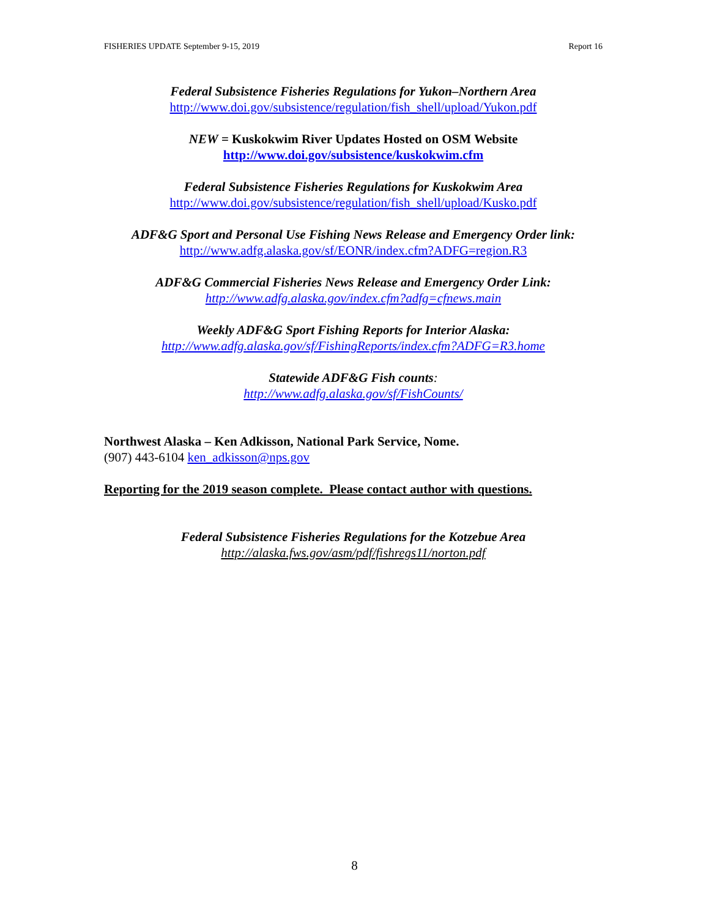FISHERIES UPDATE September 9-15, 2019 Report 16
Federal Subsistence Fisheries Regulations for Yukon–Northern Area
http://www.doi.gov/subsistence/regulation/fish_shell/upload/Yukon.pdf
NEW = Kuskokwim River Updates Hosted on OSM Website
http://www.doi.gov/subsistence/kuskokwim.cfm
Federal Subsistence Fisheries Regulations for Kuskokwim Area
http://www.doi.gov/subsistence/regulation/fish_shell/upload/Kusko.pdf
ADF&G Sport and Personal Use Fishing News Release and Emergency Order link:
http://www.adfg.alaska.gov/sf/EONR/index.cfm?ADFG=region.R3
ADF&G Commercial Fisheries News Release and Emergency Order Link:
http://www.adfg.alaska.gov/index.cfm?adfg=cfnews.main
Weekly ADF&G Sport Fishing Reports for Interior Alaska:
http://www.adfg.alaska.gov/sf/FishingReports/index.cfm?ADFG=R3.home
Statewide ADF&G Fish counts:
http://www.adfg.alaska.gov/sf/FishCounts/
Northwest Alaska – Ken Adkisson, National Park Service, Nome.
(907) 443-6104 ken_adkisson@nps.gov
Reporting for the 2019 season complete. Please contact author with questions.
Federal Subsistence Fisheries Regulations for the Kotzebue Area
http://alaska.fws.gov/asm/pdf/fishregs11/norton.pdf
8